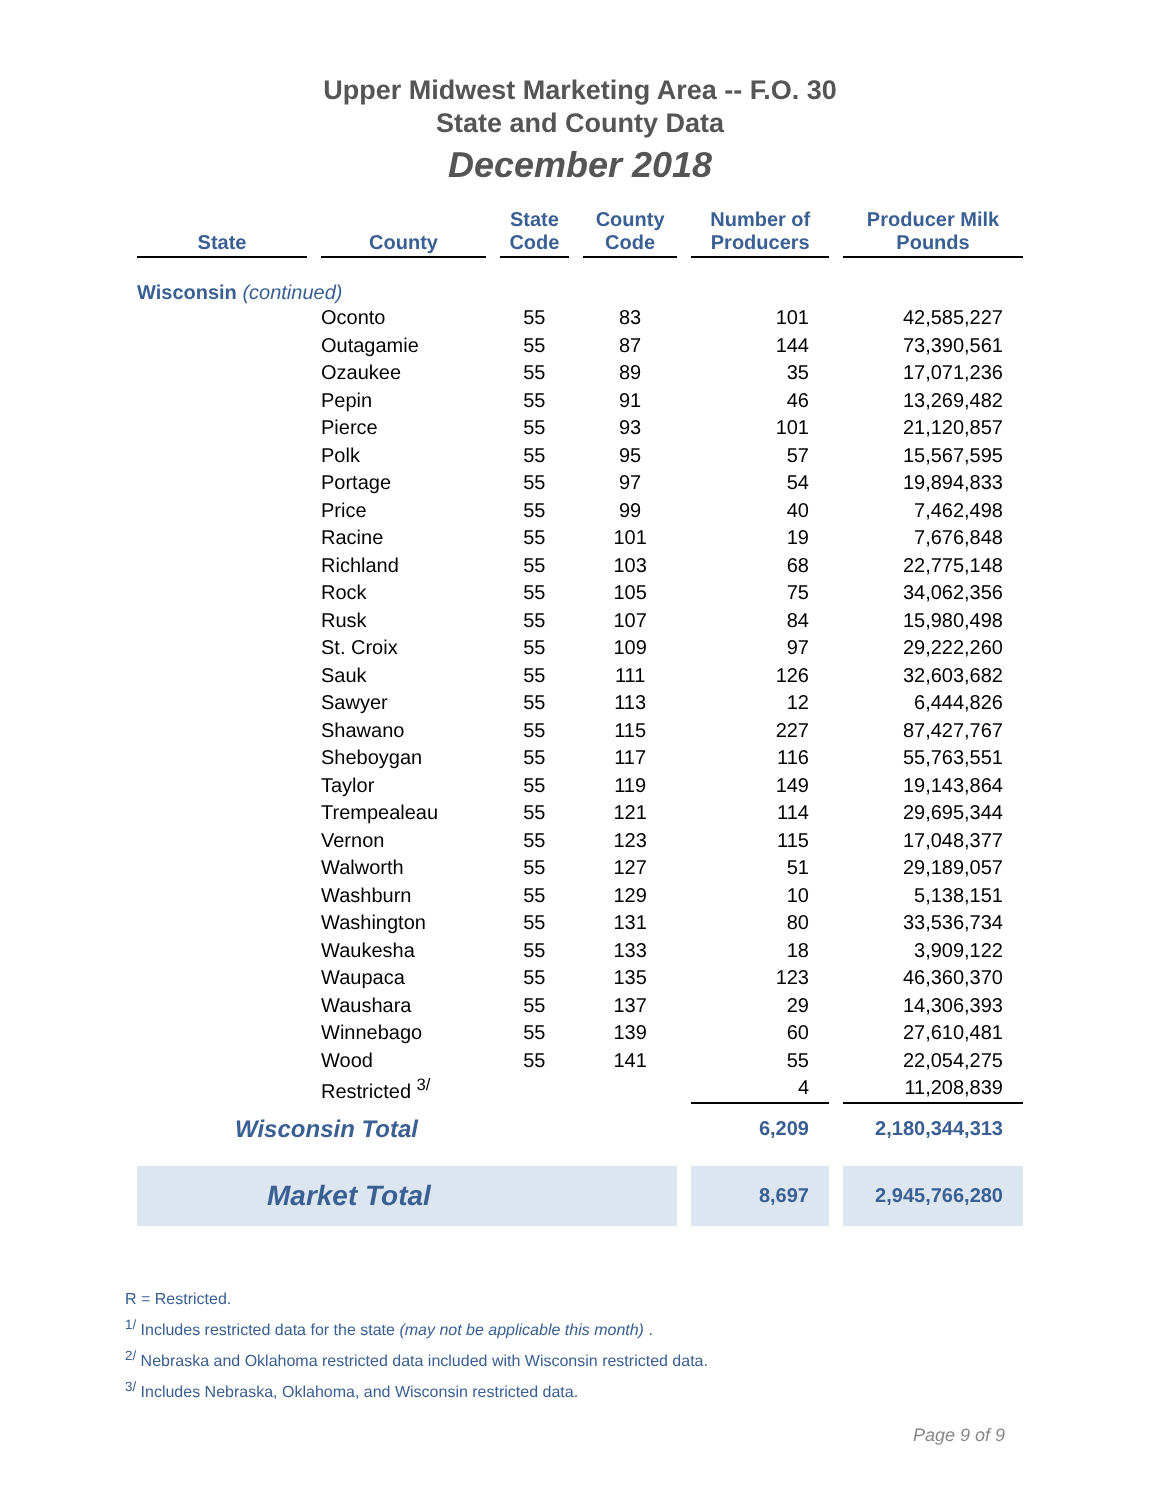Upper Midwest Marketing Area -- F.O. 30
State and County Data
December 2018
| State | County | State Code | County Code | Number of Producers | Producer Milk Pounds |
| --- | --- | --- | --- | --- | --- |
| Wisconsin (continued) | | | | | |
| | Oconto | 55 | 83 | 101 | 42,585,227 |
| | Outagamie | 55 | 87 | 144 | 73,390,561 |
| | Ozaukee | 55 | 89 | 35 | 17,071,236 |
| | Pepin | 55 | 91 | 46 | 13,269,482 |
| | Pierce | 55 | 93 | 101 | 21,120,857 |
| | Polk | 55 | 95 | 57 | 15,567,595 |
| | Portage | 55 | 97 | 54 | 19,894,833 |
| | Price | 55 | 99 | 40 | 7,462,498 |
| | Racine | 55 | 101 | 19 | 7,676,848 |
| | Richland | 55 | 103 | 68 | 22,775,148 |
| | Rock | 55 | 105 | 75 | 34,062,356 |
| | Rusk | 55 | 107 | 84 | 15,980,498 |
| | St. Croix | 55 | 109 | 97 | 29,222,260 |
| | Sauk | 55 | 111 | 126 | 32,603,682 |
| | Sawyer | 55 | 113 | 12 | 6,444,826 |
| | Shawano | 55 | 115 | 227 | 87,427,767 |
| | Sheboygan | 55 | 117 | 116 | 55,763,551 |
| | Taylor | 55 | 119 | 149 | 19,143,864 |
| | Trempealeau | 55 | 121 | 114 | 29,695,344 |
| | Vernon | 55 | 123 | 115 | 17,048,377 |
| | Walworth | 55 | 127 | 51 | 29,189,057 |
| | Washburn | 55 | 129 | 10 | 5,138,151 |
| | Washington | 55 | 131 | 80 | 33,536,734 |
| | Waukesha | 55 | 133 | 18 | 3,909,122 |
| | Waupaca | 55 | 135 | 123 | 46,360,370 |
| | Waushara | 55 | 137 | 29 | 14,306,393 |
| | Winnebago | 55 | 139 | 60 | 27,610,481 |
| | Wood | 55 | 141 | 55 | 22,054,275 |
| | Restricted <sup>3/</sup> | | | 4 | 11,208,839 |
| Wisconsin Total | | | | 6,209 | 2,180,344,313 |
| Market Total | | | | 8,697 | 2,945,766,280 |
R = Restricted.
<sup>1/</sup> Includes restricted data for the state (may not be applicable this month) .
<sup>2/</sup> Nebraska and Oklahoma restricted data included with Wisconsin restricted data.
<sup>3/</sup> Includes Nebraska, Oklahoma, and Wisconsin restricted data.
Page 9 of 9